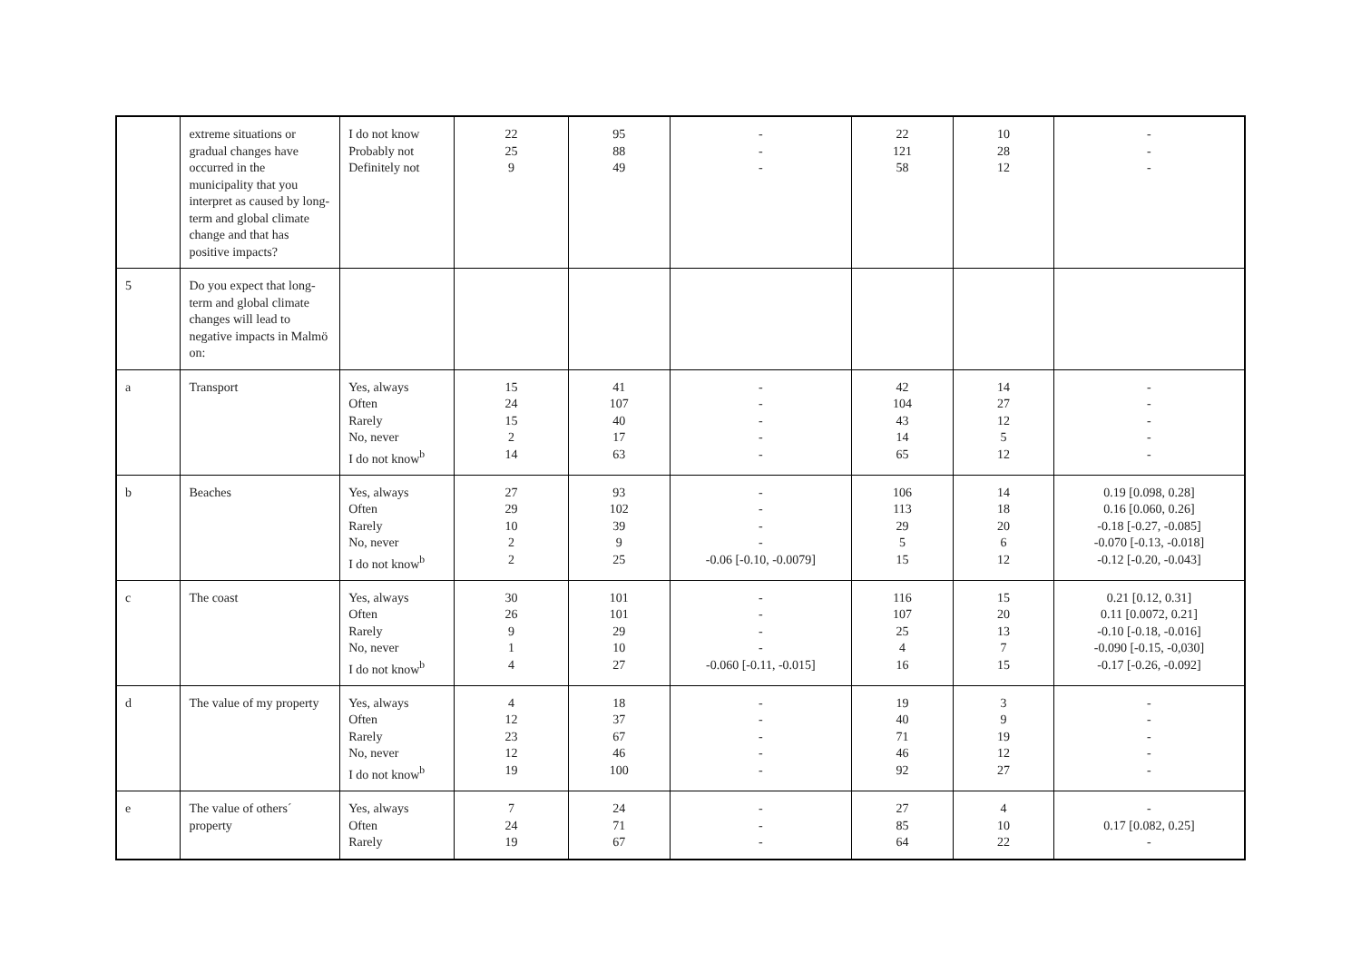| | extreme situations or gradual changes have occurred in the municipality that you interpret as caused by long-term and global climate change and that has positive impacts? | I do not know Probably not Definitely not | 22 25 9 | 95 88 49 | - - - | 22 121 58 | 10 28 12 | - - - |
| 5 | Do you expect that long-term and global climate changes will lead to negative impacts in Malmö on: | | | | | | | |
| a | Transport | Yes, always Often Rarely No, never I do not know<sup>b</sup> | 15 24 15 2 14 | 41 107 40 17 63 | - - - - - | 42 104 43 14 65 | 14 27 12 5 12 | - - - - - |
| b | Beaches | Yes, always Often Rarely No, never I do not know<sup>b</sup> | 27 29 10 2 2 | 93 102 39 9 25 | - - - - -0.06 [-0.10, -0.0079] | 106 113 29 5 15 | 14 18 20 6 12 | 0.19 [0.098, 0.28] 0.16 [0.060, 0.26] -0.18 [-0.27, -0.085] -0.070 [-0.13, -0.018] -0.12 [-0.20, -0.043] |
| c | The coast | Yes, always Often Rarely No, never I do not know<sup>b</sup> | 30 26 9 1 4 | 101 101 29 10 27 | - - - - -0.060 [-0.11, -0.015] | 116 107 25 4 16 | 15 20 13 7 15 | 0.21 [0.12, 0.31] 0.11 [0.0072, 0.21] -0.10 [-0.18, -0.016] -0.090 [-0.15, -0,030] -0.17 [-0.26, -0.092] |
| d | The value of my property | Yes, always Often Rarely No, never I do not know<sup>b</sup> | 4 12 23 12 19 | 18 37 67 46 100 | - - - - - | 19 40 71 46 92 | 3 9 19 12 27 | - - - - - |
| e | The value of others´ property | Yes, always Often Rarely | 7 24 19 | 24 71 67 | - - - | 27 85 64 | 4 10 22 | - 0.17 [0.082, 0.25] - |